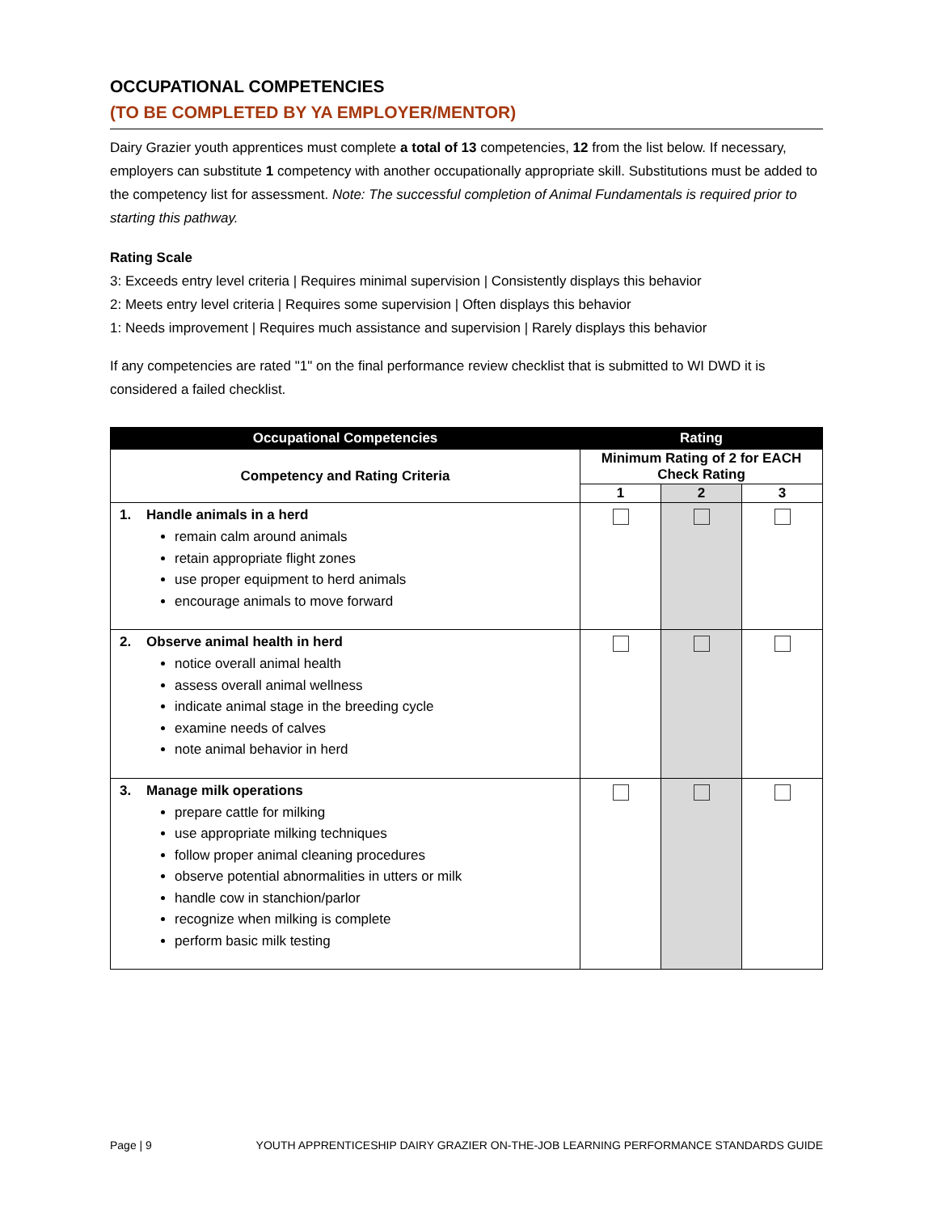OCCUPATIONAL COMPETENCIES
(TO BE COMPLETED BY YA EMPLOYER/MENTOR)
Dairy Grazier youth apprentices must complete a total of 13 competencies, 12 from the list below. If necessary, employers can substitute 1 competency with another occupationally appropriate skill. Substitutions must be added to the competency list for assessment. Note: The successful completion of Animal Fundamentals is required prior to starting this pathway.
Rating Scale
3: Exceeds entry level criteria | Requires minimal supervision | Consistently displays this behavior
2: Meets entry level criteria | Requires some supervision | Often displays this behavior
1: Needs improvement | Requires much assistance and supervision | Rarely displays this behavior
If any competencies are rated "1" on the final performance review checklist that is submitted to WI DWD it is considered a failed checklist.
| Occupational Competencies | Rating | | |
| --- | --- | --- | --- |
| Competency and Rating Criteria | Minimum Rating of 2 for EACH Check Rating | | |
| | 1 | 2 | 3 |
| 1. Handle animals in a herd remain calm around animals retain appropriate flight zones use proper equipment to herd animals encourage animals to move forward | | | |
| 2. Observe animal health in herd notice overall animal health assess overall animal wellness indicate animal stage in the breeding cycle examine needs of calves note animal behavior in herd | | | |
| 3. Manage milk operations prepare cattle for milking use appropriate milking techniques follow proper animal cleaning procedures observe potential abnormalities in utters or milk handle cow in stanchion/parlor recognize when milking is complete perform basic milk testing | | | |
Page | 9 YOUTH APPRENTICESHIP DAIRY GRAZIER ON-THE-JOB LEARNING PERFORMANCE STANDARDS GUIDE